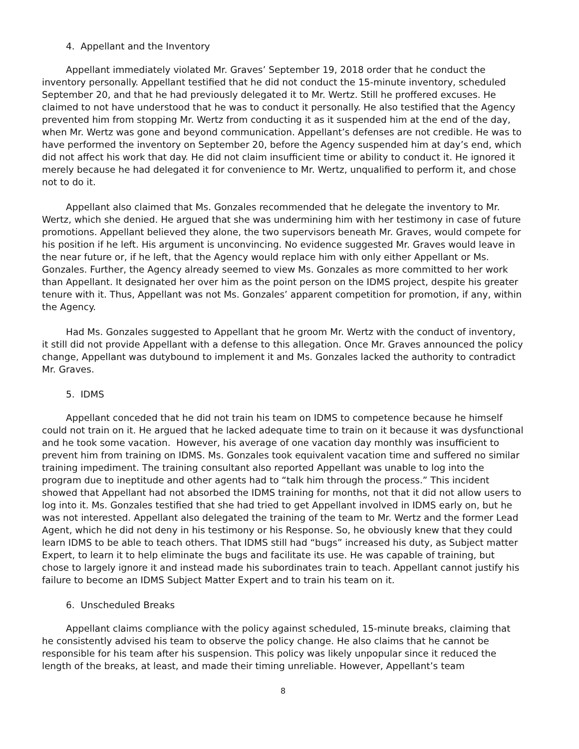4. Appellant and the Inventory
Appellant immediately violated Mr. Graves’ September 19, 2018 order that he conduct the inventory personally. Appellant testified that he did not conduct the 15-minute inventory, scheduled September 20, and that he had previously delegated it to Mr. Wertz. Still he proffered excuses. He claimed to not have understood that he was to conduct it personally. He also testified that the Agency prevented him from stopping Mr. Wertz from conducting it as it suspended him at the end of the day, when Mr. Wertz was gone and beyond communication. Appellant’s defenses are not credible. He was to have performed the inventory on September 20, before the Agency suspended him at day’s end, which did not affect his work that day. He did not claim insufficient time or ability to conduct it. He ignored it merely because he had delegated it for convenience to Mr. Wertz, unqualified to perform it, and chose not to do it.
Appellant also claimed that Ms. Gonzales recommended that he delegate the inventory to Mr. Wertz, which she denied. He argued that she was undermining him with her testimony in case of future promotions. Appellant believed they alone, the two supervisors beneath Mr. Graves, would compete for his position if he left. His argument is unconvincing. No evidence suggested Mr. Graves would leave in the near future or, if he left, that the Agency would replace him with only either Appellant or Ms. Gonzales. Further, the Agency already seemed to view Ms. Gonzales as more committed to her work than Appellant. It designated her over him as the point person on the IDMS project, despite his greater tenure with it. Thus, Appellant was not Ms. Gonzales’ apparent competition for promotion, if any, within the Agency.
Had Ms. Gonzales suggested to Appellant that he groom Mr. Wertz with the conduct of inventory, it still did not provide Appellant with a defense to this allegation. Once Mr. Graves announced the policy change, Appellant was dutybound to implement it and Ms. Gonzales lacked the authority to contradict Mr. Graves.
5. IDMS
Appellant conceded that he did not train his team on IDMS to competence because he himself could not train on it. He argued that he lacked adequate time to train on it because it was dysfunctional and he took some vacation. However, his average of one vacation day monthly was insufficient to prevent him from training on IDMS. Ms. Gonzales took equivalent vacation time and suffered no similar training impediment. The training consultant also reported Appellant was unable to log into the program due to ineptitude and other agents had to “talk him through the process.” This incident showed that Appellant had not absorbed the IDMS training for months, not that it did not allow users to log into it. Ms. Gonzales testified that she had tried to get Appellant involved in IDMS early on, but he was not interested. Appellant also delegated the training of the team to Mr. Wertz and the former Lead Agent, which he did not deny in his testimony or his Response. So, he obviously knew that they could learn IDMS to be able to teach others. That IDMS still had “bugs” increased his duty, as Subject matter Expert, to learn it to help eliminate the bugs and facilitate its use. He was capable of training, but chose to largely ignore it and instead made his subordinates train to teach. Appellant cannot justify his failure to become an IDMS Subject Matter Expert and to train his team on it.
6. Unscheduled Breaks
Appellant claims compliance with the policy against scheduled, 15-minute breaks, claiming that he consistently advised his team to observe the policy change. He also claims that he cannot be responsible for his team after his suspension. This policy was likely unpopular since it reduced the length of the breaks, at least, and made their timing unreliable. However, Appellant’s team
8